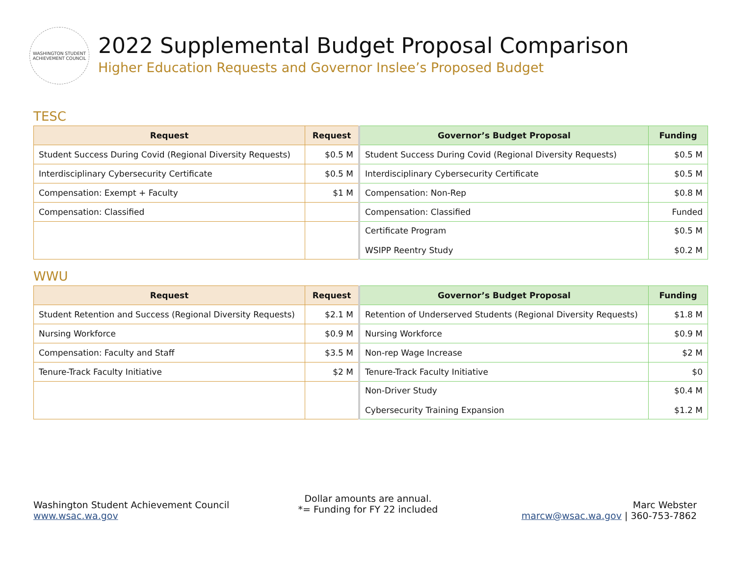WASHINGTON STUDENT ACHIEVEMENT COUNCIL
2022 Supplemental Budget Proposal Comparison
Higher Education Requests and Governor Inslee’s Proposed Budget
TESC
| Request | Request | Governor’s Budget Proposal | Funding |
| --- | --- | --- | --- |
| Student Success During Covid (Regional Diversity Requests) | $0.5 M | Student Success During Covid (Regional Diversity Requests) | $0.5 M |
| Interdisciplinary Cybersecurity Certificate | $0.5 M | Interdisciplinary Cybersecurity Certificate | $0.5 M |
| Compensation: Exempt + Faculty | $1 M | Compensation: Non-Rep | $0.8 M |
| Compensation: Classified | | Compensation: Classified | Funded |
| | | Certificate Program WSIPP Reentry Study | $0.5 M $0.2 M |
WWU
| Request | Request | Governor’s Budget Proposal | Funding |
| --- | --- | --- | --- |
| Student Retention and Success (Regional Diversity Requests) | $2.1 M | Retention of Underserved Students (Regional Diversity Requests) | $1.8 M |
| Nursing Workforce | $0.9 M | Nursing Workforce | $0.9 M |
| Compensation: Faculty and Staff | $3.5 M | Non-rep Wage Increase | $2 M |
| Tenure-Track Faculty Initiative | $2 M | Tenure-Track Faculty Initiative | $0 |
| | | Non-Driver Study Cybersecurity Training Expansion | $0.4 M $1.2 M |
Washington Student Achievement Council
www.wsac.wa.gov
Dollar amounts are annual.
*= Funding for FY 22 included
Marc Webster
marcw@wsac.wa.gov | 360-753-7862